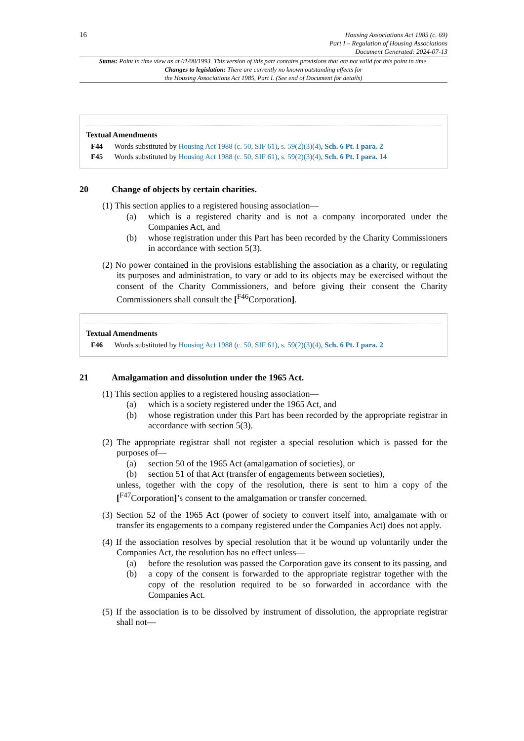16
Housing Associations Act 1985 (c. 69)
Part I – Regulation of Housing Associations
Document Generated: 2024-07-13
Status: Point in time view as at 01/08/1993. This version of this part contains provisions that are not valid for this point in time.
Changes to legislation: There are currently no known outstanding effects for
the Housing Associations Act 1985, Part I. (See end of Document for details)
Textual Amendments
F44 Words substituted by Housing Act 1988 (c. 50, SIF 61), s. 59(2)(3)(4), Sch. 6 Pt. I para. 2
F45 Words substituted by Housing Act 1988 (c. 50, SIF 61), s. 59(2)(3)(4), Sch. 6 Pt. I para. 14
20 Change of objects by certain charities.
(1) This section applies to a registered housing association—
(a) which is a registered charity and is not a company incorporated under the Companies Act, and
(b) whose registration under this Part has been recorded by the Charity Commissioners in accordance with section 5(3).
(2) No power contained in the provisions establishing the association as a charity, or regulating its purposes and administration, to vary or add to its objects may be exercised without the consent of the Charity Commissioners, and before giving their consent the Charity Commissioners shall consult the [<sup>F46</sup>Corporation].
Textual Amendments
F46 Words substituted by Housing Act 1988 (c. 50, SIF 61), s. 59(2)(3)(4), Sch. 6 Pt. I para. 2
21 Amalgamation and dissolution under the 1965 Act.
(1) This section applies to a registered housing association—
(a) which is a society registered under the 1965 Act, and
(b) whose registration under this Part has been recorded by the appropriate registrar in accordance with section 5(3).
(2) The appropriate registrar shall not register a special resolution which is passed for the purposes of—
(a) section 50 of the 1965 Act (amalgamation of societies), or
(b) section 51 of that Act (transfer of engagements between societies),
unless, together with the copy of the resolution, there is sent to him a copy of the [<sup>F47</sup>Corporation]’s consent to the amalgamation or transfer concerned.
(3) Section 52 of the 1965 Act (power of society to convert itself into, amalgamate with or transfer its engagements to a company registered under the Companies Act) does not apply.
(4) If the association resolves by special resolution that it be wound up voluntarily under the Companies Act, the resolution has no effect unless—
(a) before the resolution was passed the Corporation gave its consent to its passing, and
(b) a copy of the consent is forwarded to the appropriate registrar together with the copy of the resolution required to be so forwarded in accordance with the Companies Act.
(5) If the association is to be dissolved by instrument of dissolution, the appropriate registrar shall not—